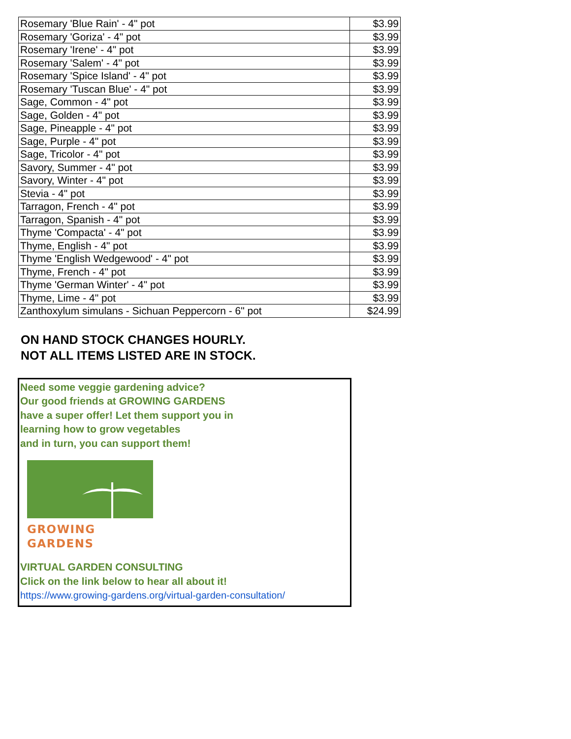| Rosemary 'Blue Rain' - 4" pot | $3.99 |
| Rosemary 'Goriza' - 4" pot | $3.99 |
| Rosemary 'Irene' - 4" pot | $3.99 |
| Rosemary 'Salem' - 4" pot | $3.99 |
| Rosemary 'Spice Island' - 4" pot | $3.99 |
| Rosemary 'Tuscan Blue' - 4" pot | $3.99 |
| Sage, Common - 4" pot | $3.99 |
| Sage, Golden - 4" pot | $3.99 |
| Sage, Pineapple - 4" pot | $3.99 |
| Sage, Purple - 4" pot | $3.99 |
| Sage, Tricolor - 4" pot | $3.99 |
| Savory, Summer - 4" pot | $3.99 |
| Savory, Winter - 4" pot | $3.99 |
| Stevia - 4" pot | $3.99 |
| Tarragon, French - 4" pot | $3.99 |
| Tarragon, Spanish - 4" pot | $3.99 |
| Thyme 'Compacta' - 4" pot | $3.99 |
| Thyme, English - 4" pot | $3.99 |
| Thyme 'English Wedgewood' - 4" pot | $3.99 |
| Thyme, French - 4" pot | $3.99 |
| Thyme 'German Winter' - 4" pot | $3.99 |
| Thyme, Lime - 4" pot | $3.99 |
| Zanthoxylum simulans - Sichuan Peppercorn - 6" pot | $24.99 |
ON HAND STOCK CHANGES HOURLY.
NOT ALL ITEMS LISTED ARE IN STOCK.
Need some veggie gardening advice?
Our good friends at GROWING GARDENS
have a super offer! Let them support you in
learning how to grow vegetables
and in turn, you can support them!
GROWING GARDENS
VIRTUAL GARDEN CONSULTING
Click on the link below to hear all about it!
https://www.growing-gardens.org/virtual-garden-consultation/